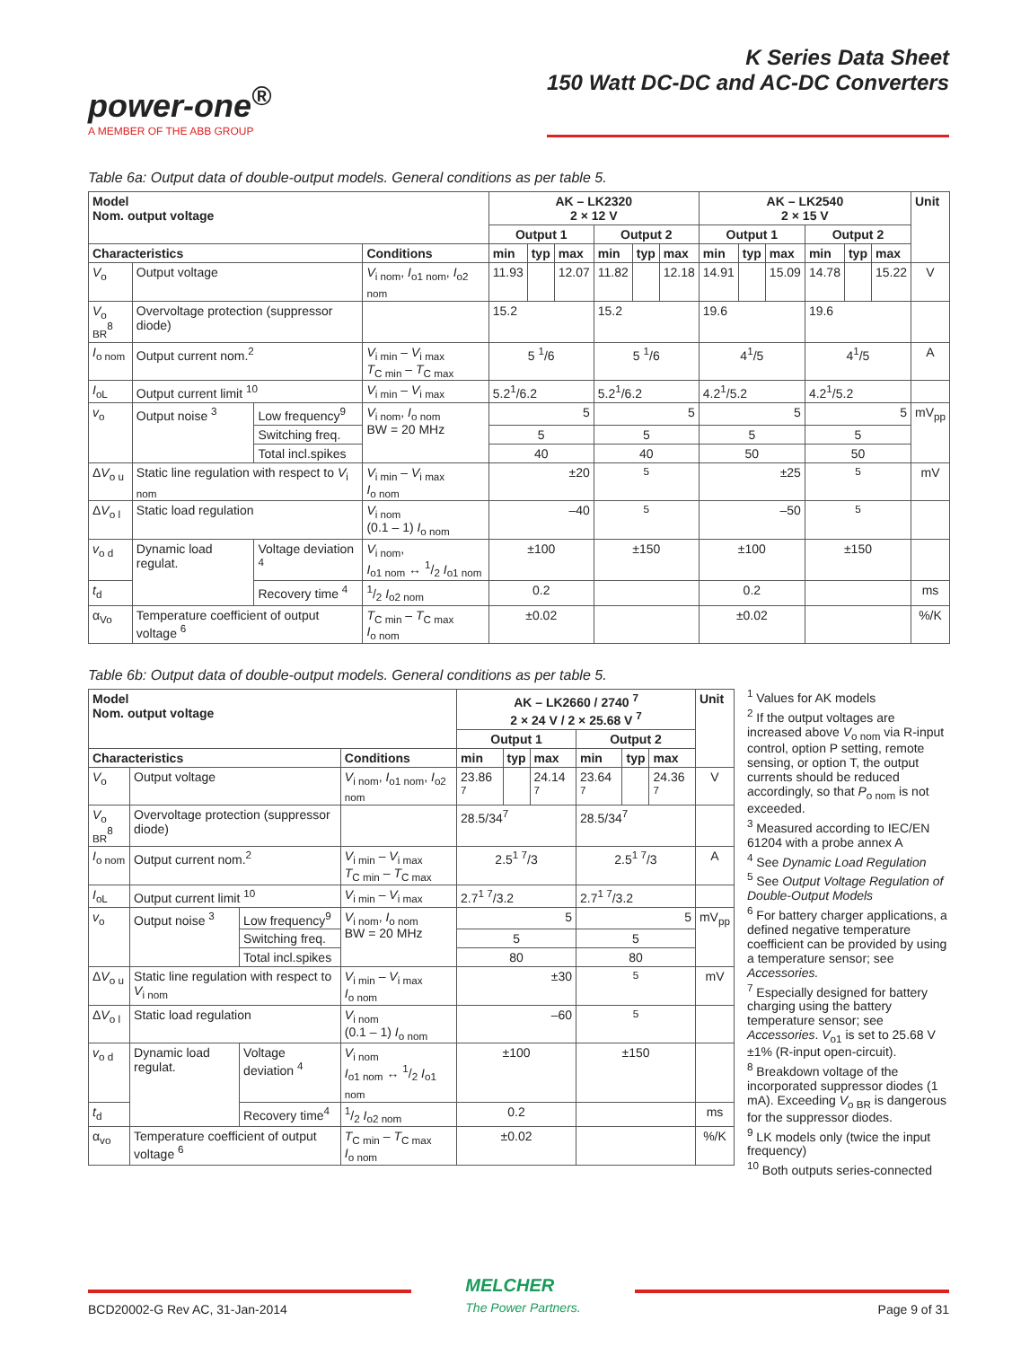power-one<sup>®</sup>
A MEMBER OF THE ABB GROUP
K Series Data Sheet
150 Watt DC-DC and AC-DC Converters
Table 6a: Output data of double-output models. General conditions as per table 5.
| Model Nom. output voltage | | | | AK – LK2320 2 × 12 V | | | | | | AK – LK2540 2 × 15 V | | | | | | Unit |
| --- | --- | --- | --- | --- | --- | --- | --- | --- | --- | --- | --- | --- | --- | --- | --- | --- |
| | | | | Output 1 | | | Output 2 | | | Output 1 | | | Output 2 | | | |
| Characteristics | | | Conditions | min | typ | max | min | typ | max | min | typ | max | min | typ | max | |
| V<sub>o</sub> | Output voltage | | V<sub>i nom</sub>, I<sub>o1 nom</sub>, I<sub>o2 nom</sub> | 11.93 | | 12.07 | 11.82 | | 12.18 | 14.91 | | 15.09 | 14.78 | | 15.22 | V |
| V<sub>o BR</sub><sup>8</sup> | Overvoltage protection (suppressor diode) | | | 15.2 | | | 15.2 | | | 19.6 | | | 19.6 | | | |
| I<sub>o nom</sub> | Output current nom.<sup>2</sup> | | V<sub>i min</sub> – V<sub>i max</sub> T<sub>C min</sub> – T<sub>C max</sub> | 5 <sup>1</sup>/6 | | | 5 <sup>1</sup>/6 | | | 4<sup>1</sup>/5 | | | 4<sup>1</sup>/5 | | | A |
| I<sub>oL</sub> | Output current limit <sup>10</sup> | | V<sub>i min</sub> – V<sub>i max</sub> | 5.2<sup>1</sup>/6.2 | | | 5.2<sup>1</sup>/6.2 | | | 4.2<sup>1</sup>/5.2 | | | 4.2<sup>1</sup>/5.2 | | | |
| v<sub>o</sub> | Output noise <sup>3</sup> | Low frequency<sup>9</sup> | V<sub>i nom</sub>, I<sub>o nom</sub> BW = 20 MHz | 5 | | | 5 | | | 5 | | | 5 | | | mV<sub>pp</sub> |
| | | Switching freq. | | 5 | | | 5 | | | 5 | | | 5 | | | |
| | | Total incl.spikes | | 40 | | | 40 | | | 50 | | | 50 | | | |
| Δ V<sub>o u</sub> | Static line regulation with respect to V<sub>i nom</sub> | | V<sub>i min</sub> – V<sub>i max</sub> I<sub>o nom</sub> | ±20 | | | <sup>5</sup> | | | ±25 | | | <sup>5</sup> | | | mV |
| Δ V<sub>o l</sub> | Static load regulation | | V<sub>i nom</sub> (0.1 – 1) I<sub>o nom</sub> | –40 | | | <sup>5</sup> | | | –50 | | | <sup>5</sup> | | | |
| v<sub>o d</sub> | Dynamic load regulat. | Voltage deviation <sup>4</sup> | V<sub>i nom</sub>, I<sub>o1 nom</sub> ↔ 1/2 I<sub>o1 nom</sub> | ±100 | | | ±150 | | | ±100 | | | ±150 | | | |
| t<sub>d</sub> | | Recovery time <sup>4</sup> | 1/2 I<sub>o2 nom</sub> | 0.2 | | | | | | 0.2 | | | | | | ms |
| α<sub>Vo</sub> | Temperature coefficient of output voltage <sup>6</sup> | | T<sub>C min</sub> – T<sub>C max</sub> I<sub>o nom</sub> | ±0.02 | | | | | | ±0.02 | | | | | | %/K |
Table 6b: Output data of double-output models. General conditions as per table 5.
| Model Nom. output voltage | | | | AK – LK2660 / 2740 <sup>7</sup> 2 × 24 V / 2 × 25.68 V <sup>7</sup> | | | | | | Unit |
| --- | --- | --- | --- | --- | --- | --- | --- | --- | --- | --- |
| | | | | Output 1 | | | Output 2 | | | |
| Characteristics | | | Conditions | min | typ | max | min | typ | max | |
| V<sub>o</sub> | Output voltage | | V<sub>i nom</sub>, I<sub>o1 nom</sub>, I<sub>o2 nom</sub> | 23.86 <sup>7</sup> | | 24.14 <sup>7</sup> | 23.64 <sup>7</sup> | | 24.36 <sup>7</sup> | V |
| V<sub>o BR</sub><sup>8</sup> | Overvoltage protection (suppressor diode) | | | 28.5/34<sup>7</sup> | | | 28.5/34<sup>7</sup> | | | |
| I<sub>o nom</sub> | Output current nom.<sup>2</sup> | | V<sub>i min</sub> – V<sub>i max</sub> T<sub>C min</sub> – T<sub>C max</sub> | 2.5<sup>1 7</sup>/3 | | | 2.5<sup>1 7</sup>/3 | | | A |
| I<sub>oL</sub> | Output current limit <sup>10</sup> | | V<sub>i min</sub> – V<sub>i max</sub> | 2.7<sup>1 7</sup>/3.2 | | | 2.7<sup>1 7</sup>/3.2 | | | |
| v<sub>o</sub> | Output noise <sup>3</sup> | Low frequency<sup>9</sup> | V<sub>i nom</sub>, I<sub>o nom</sub> BW = 20 MHz | 5 | | | 5 | | | mV<sub>pp</sub> |
| | | Switching freq. | | 5 | | | 5 | | | |
| | | Total incl.spikes | | 80 | | | 80 | | | |
| Δ V<sub>o u</sub> | Static line regulation with respect to V<sub>i nom</sub> | | V<sub>i min</sub> – V<sub>i max</sub> I<sub>o nom</sub> | ±30 | | | <sup>5</sup> | | | mV |
| Δ V<sub>o l</sub> | Static load regulation | | V<sub>i nom</sub> (0.1 – 1) I<sub>o nom</sub> | –60 | | | <sup>5</sup> | | | |
| v<sub>o d</sub> | Dynamic load regulat. | Voltage deviation <sup>4</sup> | V<sub>i nom</sub> I<sub>o1 nom</sub> ↔ 1/2 I<sub>o1 nom</sub> | ±100 | | | ±150 | | | |
| t<sub>d</sub> | | Recovery time<sup>4</sup> | 1/2 I<sub>o2 nom</sub> | 0.2 | | | | | | ms |
| α<sub>vo</sub> | Temperature coefficient of output voltage <sup>6</sup> | | T<sub>C min</sub> – T<sub>C max</sub> I<sub>o nom</sub> | ±0.02 | | | | | | %/K |
<sup>1</sup> Values for AK models
<sup>2</sup> If the output voltages are increased above V<sub>o nom</sub> via R-input control, option P setting, remote sensing, or option T, the output currents should be reduced accordingly, so that P<sub>o nom</sub> is not exceeded.
<sup>3</sup> Measured according to IEC/EN 61204 with a probe annex A
<sup>4</sup> See Dynamic Load Regulation
<sup>5</sup> See Output Voltage Regulation of Double-Output Models
<sup>6</sup> For battery charger applications, a defined negative temperature coefficient can be provided by using a temperature sensor; see Accessories.
<sup>7</sup> Especially designed for battery charging using the battery temperature sensor; see Accessories. V<sub>o1</sub> is set to 25.68 V ±1% (R-input open-circuit).
<sup>8</sup> Breakdown voltage of the incorporated suppressor diodes (1 mA). Exceeding V<sub>o BR</sub> is dangerous for the suppressor diodes.
<sup>9</sup> LK models only (twice the input frequency)
<sup>10</sup> Both outputs series-connected
BCD20002-G Rev AC, 31-Jan-2014
MELCHER
The Power Partners.
Page 9 of 31